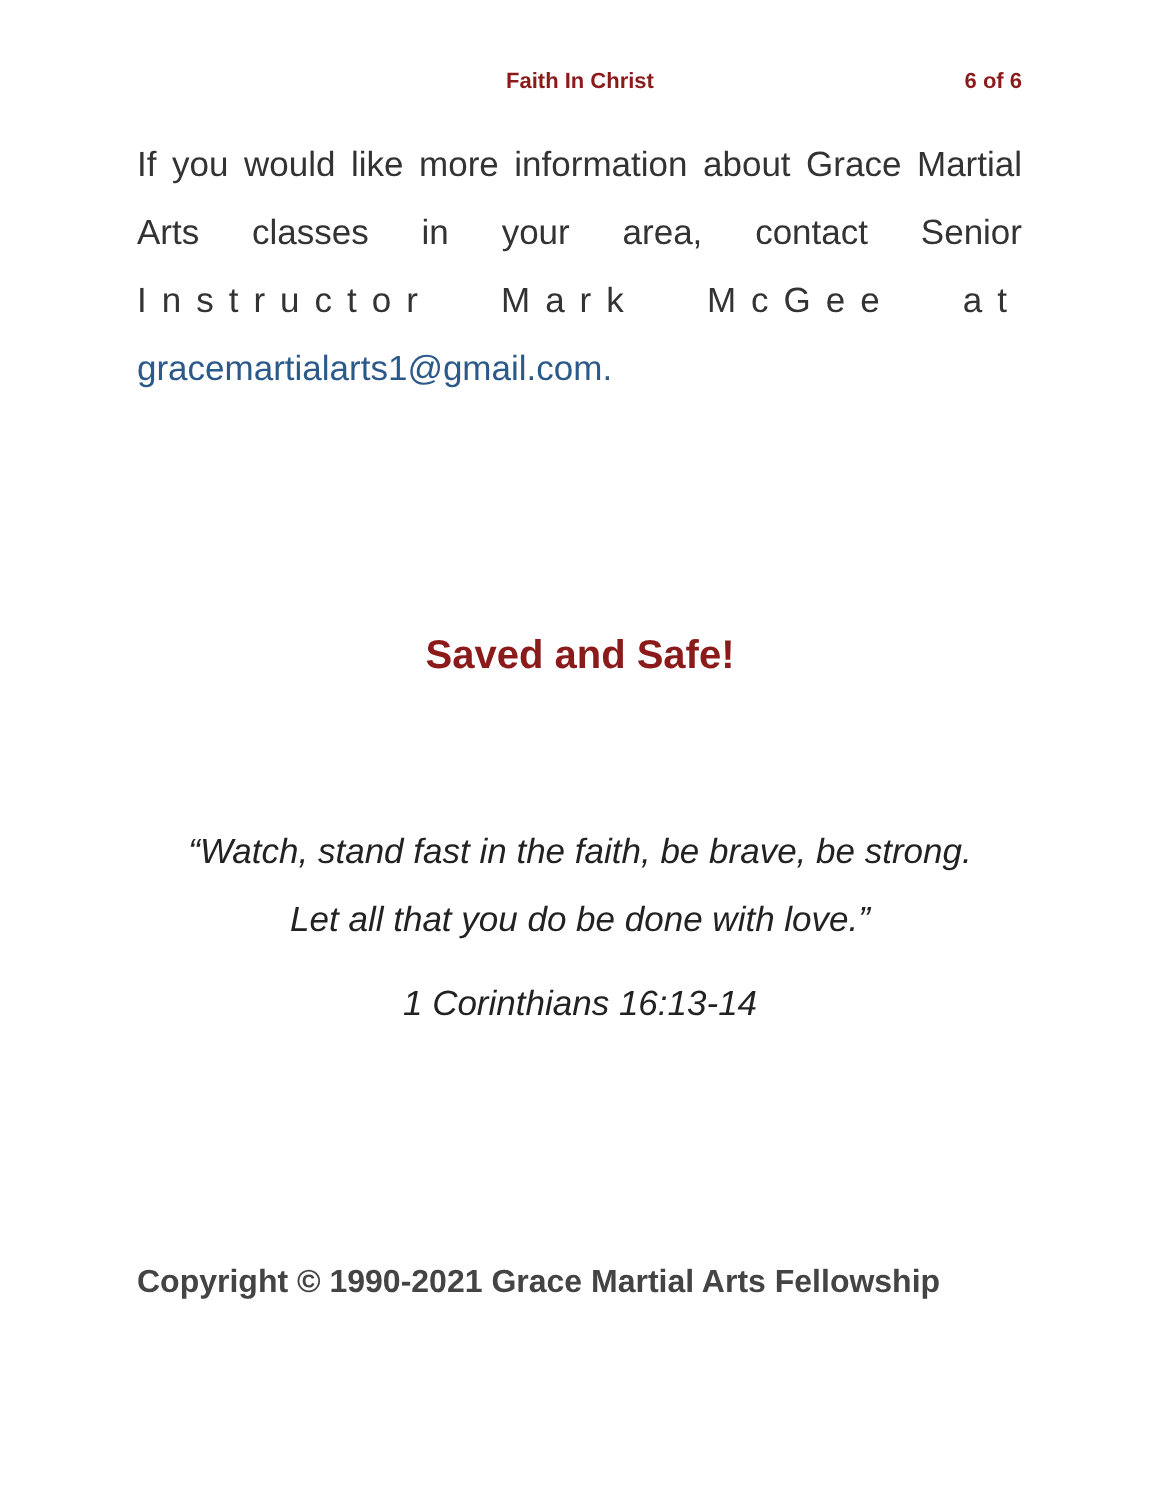Faith In Christ
6 of 6
If you would like more information about Grace Martial Arts classes in your area, contact Senior Instructor Mark McGee at gracemartialarts1@gmail.com.
Saved and Safe!
“Watch, stand fast in the faith, be brave, be strong.
Let all that you do be done with love.”
1 Corinthians 16:13-14
Copyright © 1990-2021 Grace Martial Arts Fellowship